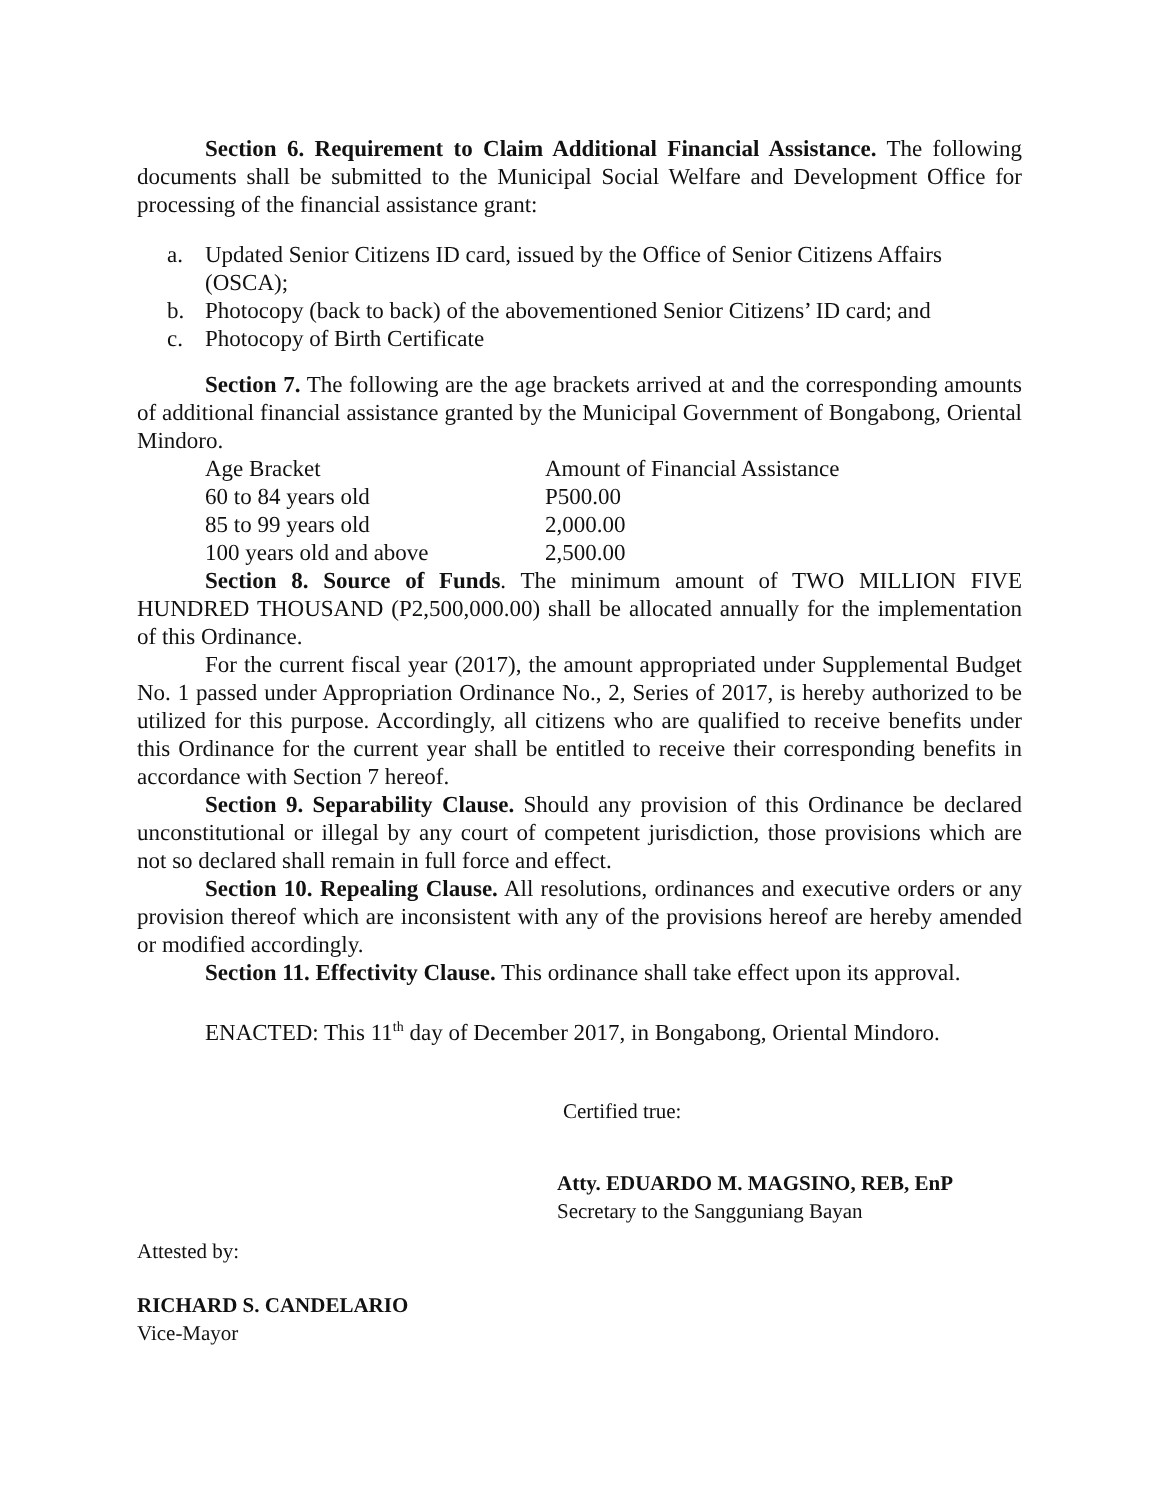Section 6. Requirement to Claim Additional Financial Assistance. The following documents shall be submitted to the Municipal Social Welfare and Development Office for processing of the financial assistance grant:
a. Updated Senior Citizens ID card, issued by the Office of Senior Citizens Affairs (OSCA);
b. Photocopy (back to back) of the abovementioned Senior Citizens’ ID card; and
c. Photocopy of Birth Certificate
Section 7. The following are the age brackets arrived at and the corresponding amounts of additional financial assistance granted by the Municipal Government of Bongabong, Oriental Mindoro.
| Age Bracket | Amount of Financial Assistance |
| 60 to 84 years old | P500.00 |
| 85 to 99 years old | 2,000.00 |
| 100 years old and above | 2,500.00 |
Section 8. Source of Funds. The minimum amount of TWO MILLION FIVE HUNDRED THOUSAND (P2,500,000.00) shall be allocated annually for the implementation of this Ordinance.
For the current fiscal year (2017), the amount appropriated under Supplemental Budget No. 1 passed under Appropriation Ordinance No., 2, Series of 2017, is hereby authorized to be utilized for this purpose. Accordingly, all citizens who are qualified to receive benefits under this Ordinance for the current year shall be entitled to receive their corresponding benefits in accordance with Section 7 hereof.
Section 9. Separability Clause. Should any provision of this Ordinance be declared unconstitutional or illegal by any court of competent jurisdiction, those provisions which are not so declared shall remain in full force and effect.
Section 10. Repealing Clause. All resolutions, ordinances and executive orders or any provision thereof which are inconsistent with any of the provisions hereof are hereby amended or modified accordingly.
Section 11. Effectivity Clause. This ordinance shall take effect upon its approval.
ENACTED: This 11<sup>th</sup> day of December 2017, in Bongabong, Oriental Mindoro.
Certified true:
Atty. EDUARDO M. MAGSINO, REB, EnP
Secretary to the Sangguniang Bayan
Attested by:
RICHARD S. CANDELARIO
Vice-Mayor